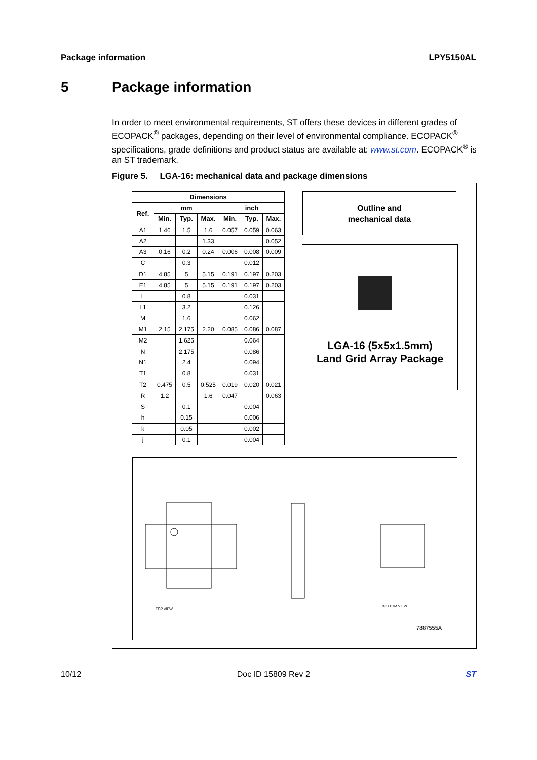Package information LPY5150AL
5 Package information
In order to meet environmental requirements, ST offers these devices in different grades of ECOPACK<sup>®</sup> packages, depending on their level of environmental compliance. ECOPACK<sup>®</sup> specifications, grade definitions and product status are available at: www.st.com. ECOPACK<sup>®</sup> is an ST trademark.
Figure 5. LGA-16: mechanical data and package dimensions
| Dimensions | | | | | | |
| --- | --- | --- | --- | --- | --- | --- |
| Ref. | mm | | | inch | | |
| | Min. | Typ. | Max. | Min. | Typ. | Max. |
| A1 | 1.46 | 1.5 | 1.6 | 0.057 | 0.059 | 0.063 |
| A2 | | | 1.33 | | | 0.052 |
| A3 | 0.16 | 0.2 | 0.24 | 0.006 | 0.008 | 0.009 |
| C | | 0.3 | | | 0.012 | |
| D1 | 4.85 | 5 | 5.15 | 0.191 | 0.197 | 0.203 |
| E1 | 4.85 | 5 | 5.15 | 0.191 | 0.197 | 0.203 |
| L | | 0.8 | | | 0.031 | |
| L1 | | 3.2 | | | 0.126 | |
| M | | 1.6 | | | 0.062 | |
| M1 | 2.15 | 2.175 | 2.20 | 0.085 | 0.086 | 0.087 |
| M2 | | 1.625 | | | 0.064 | |
| N | | 2.175 | | | 0.086 | |
| N1 | | 2.4 | | | 0.094 | |
| T1 | | 0.8 | | | 0.031 | |
| T2 | 0.475 | 0.5 | 0.525 | 0.019 | 0.020 | 0.021 |
| R | 1.2 | | 1.6 | 0.047 | | 0.063 |
| S | | 0.1 | | | 0.004 | |
| h | | 0.15 | | | 0.006 | |
| k | | 0.05 | | | 0.002 | |
| j | | 0.1 | | | 0.004 | |
Outline and
mechanical data
LGA-16 (5x5x1.5mm)
Land Grid Array Package
TOP VIEW
BOTTOM VIEW
7887555A
10/12 Doc ID 15809 Rev 2 ST